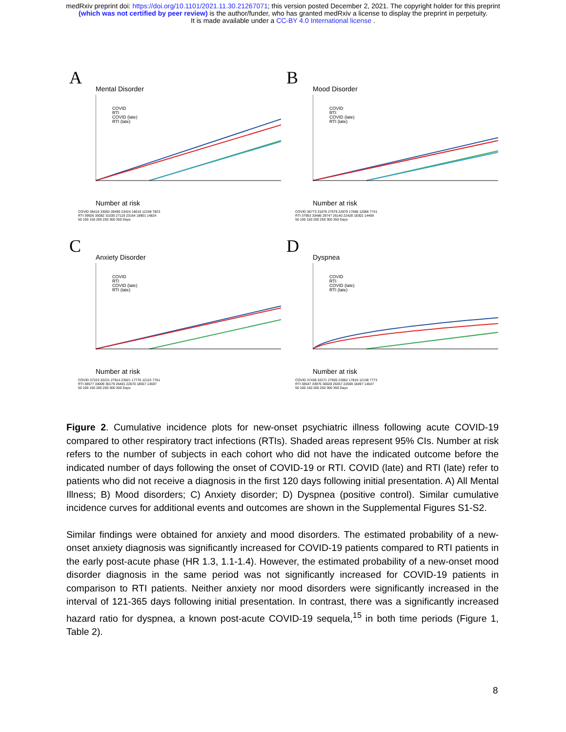medRxiv preprint doi: https://doi.org/10.1101/2021.11.30.21267071; this version posted December 2, 2021. The copyright holder for this preprint
(which was not certified by peer review) is the author/funder, who has granted medRxiv a license to display the preprint in perpetuity.
It is made available under a CC-BY 4.0 International license .
A
Mental Disorder
COVID
RTI
COVID (late)
RTI (late)
Number at risk
COVID 38416 33063 28490 23424 18019 12248 7823
RTI 39926 35082 31030 27119 23164 18901 14824
50 100 150 200 250 300 350 Days
B
Mood Disorder
COVID
RTI
COVID (late)
RTI (late)
Number at risk
COVID 36773 31879 27679 22879 17698 12086 7741
RTI 37953 33486 29747 26140 22428 18302 14469
50 100 150 200 250 300 350 Days
C
Anxiety Disorder
COVID
RTI
COVID (late)
RTI (late)
Number at risk
COVID 37223 32221 27914 23021 17776 12122 7761
RTI 38577 34009 30179 26481 22670 18557 14597
50 100 150 200 250 300 350 Days
D
Dyspnea
COVID
RTI
COVID (late)
RTI (late)
Number at risk
COVID 37438 32271 27930 23062 17810 12138 7773
RTI 38547 33976 30028 26357 22569 18497 14547
50 100 150 200 250 300 350 Days
Figure 2. Cumulative incidence plots for new-onset psychiatric illness following acute COVID-19 compared to other respiratory tract infections (RTIs). Shaded areas represent 95% CIs. Number at risk refers to the number of subjects in each cohort who did not have the indicated outcome before the indicated number of days following the onset of COVID-19 or RTI. COVID (late) and RTI (late) refer to patients who did not receive a diagnosis in the first 120 days following initial presentation. A) All Mental Illness; B) Mood disorders; C) Anxiety disorder; D) Dyspnea (positive control). Similar cumulative incidence curves for additional events and outcomes are shown in the Supplemental Figures S1-S2.
Similar findings were obtained for anxiety and mood disorders. The estimated probability of a new-onset anxiety diagnosis was significantly increased for COVID-19 patients compared to RTI patients in the early post-acute phase (HR 1.3, 1.1-1.4). However, the estimated probability of a new-onset mood disorder diagnosis in the same period was not significantly increased for COVID-19 patients in comparison to RTI patients. Neither anxiety nor mood disorders were significantly increased in the interval of 121-365 days following initial presentation. In contrast, there was a significantly increased hazard ratio for dyspnea, a known post-acute COVID-19 sequela,<sup>15</sup> in both time periods (Figure 1, Table 2).
8